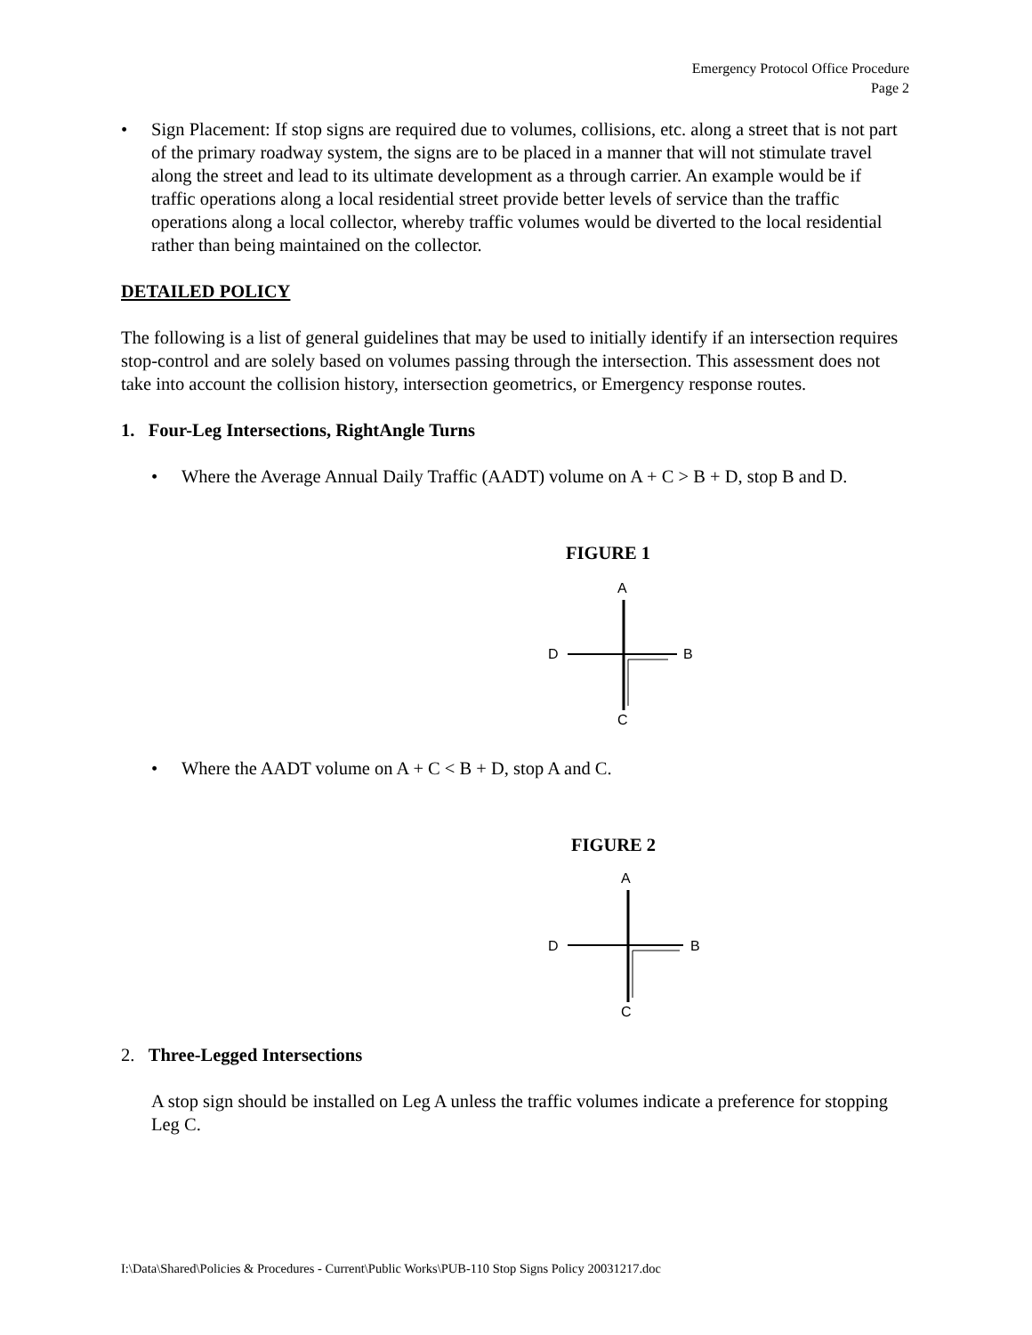Emergency Protocol Office Procedure
Page 2
• Sign Placement: If stop signs are required due to volumes, collisions, etc. along a street that is not part of the primary roadway system, the signs are to be placed in a manner that will not stimulate travel along the street and lead to its ultimate development as a through carrier. An example would be if traffic operations along a local residential street provide better levels of service than the traffic operations along a local collector, whereby traffic volumes would be diverted to the local residential rather than being maintained on the collector.
DETAILED POLICY
The following is a list of general guidelines that may be used to initially identify if an intersection requires stop-control and are solely based on volumes passing through the intersection. This assessment does not take into account the collision history, intersection geometrics, or Emergency response routes.
1. Four-Leg Intersections, RightAngle Turns
• Where the Average Annual Daily Traffic (AADT) volume on A + C > B + D, stop B and D.
FIGURE 1
A
D
B
C
• Where the AADT volume on A + C < B + D, stop A and C.
FIGURE 2
A
D
B
C
2. Three-Legged Intersections
A stop sign should be installed on Leg A unless the traffic volumes indicate a preference for stopping Leg C.
I:\Data\Shared\Policies & Procedures - Current\Public Works\PUB-110 Stop Signs Policy 20031217.doc